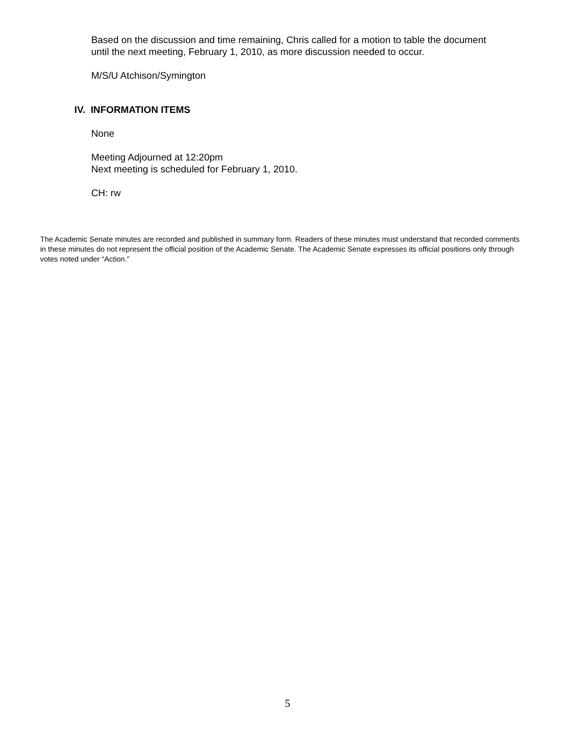Based on the discussion and time remaining, Chris called for a motion to table the document
until the next meeting, February 1, 2010, as more discussion needed to occur.
M/S/U Atchison/Symington
IV. INFORMATION ITEMS
None
Meeting Adjourned at 12:20pm
Next meeting is scheduled for February 1, 2010.
CH: rw
The Academic Senate minutes are recorded and published in summary form. Readers of these minutes must understand that recorded comments in these minutes do not represent the official position of the Academic Senate. The Academic Senate expresses its official positions only through votes noted under “Action.”
5